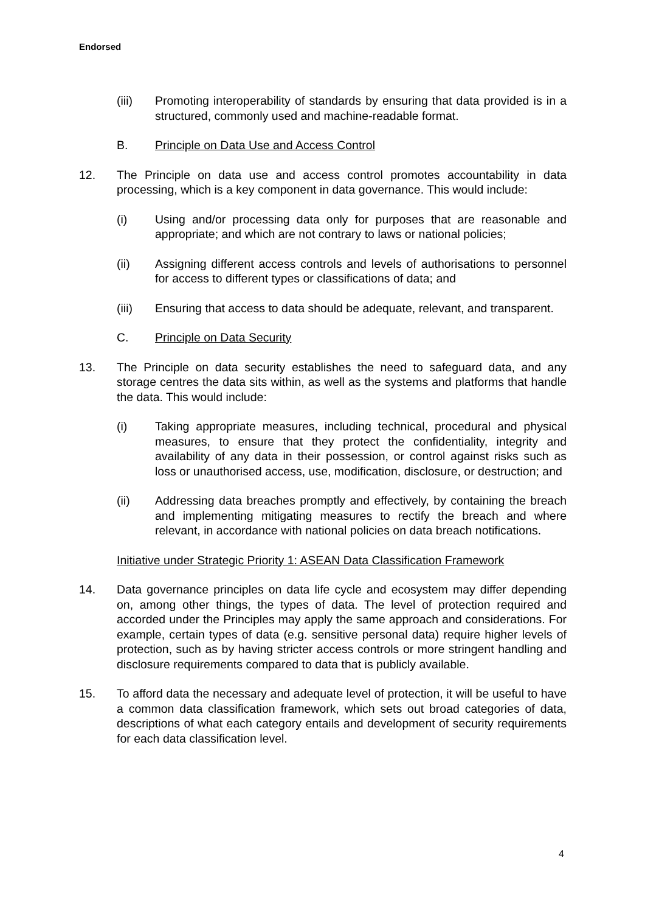Endorsed
(iii) Promoting interoperability of standards by ensuring that data provided is in a structured, commonly used and machine-readable format.
B. Principle on Data Use and Access Control
12. The Principle on data use and access control promotes accountability in data processing, which is a key component in data governance. This would include:
(i) Using and/or processing data only for purposes that are reasonable and appropriate; and which are not contrary to laws or national policies;
(ii) Assigning different access controls and levels of authorisations to personnel for access to different types or classifications of data; and
(iii) Ensuring that access to data should be adequate, relevant, and transparent.
C. Principle on Data Security
13. The Principle on data security establishes the need to safeguard data, and any storage centres the data sits within, as well as the systems and platforms that handle the data. This would include:
(i) Taking appropriate measures, including technical, procedural and physical measures, to ensure that they protect the confidentiality, integrity and availability of any data in their possession, or control against risks such as loss or unauthorised access, use, modification, disclosure, or destruction; and
(ii) Addressing data breaches promptly and effectively, by containing the breach and implementing mitigating measures to rectify the breach and where relevant, in accordance with national policies on data breach notifications.
Initiative under Strategic Priority 1: ASEAN Data Classification Framework
14. Data governance principles on data life cycle and ecosystem may differ depending on, among other things, the types of data. The level of protection required and accorded under the Principles may apply the same approach and considerations. For example, certain types of data (e.g. sensitive personal data) require higher levels of protection, such as by having stricter access controls or more stringent handling and disclosure requirements compared to data that is publicly available.
15. To afford data the necessary and adequate level of protection, it will be useful to have a common data classification framework, which sets out broad categories of data, descriptions of what each category entails and development of security requirements for each data classification level.
4